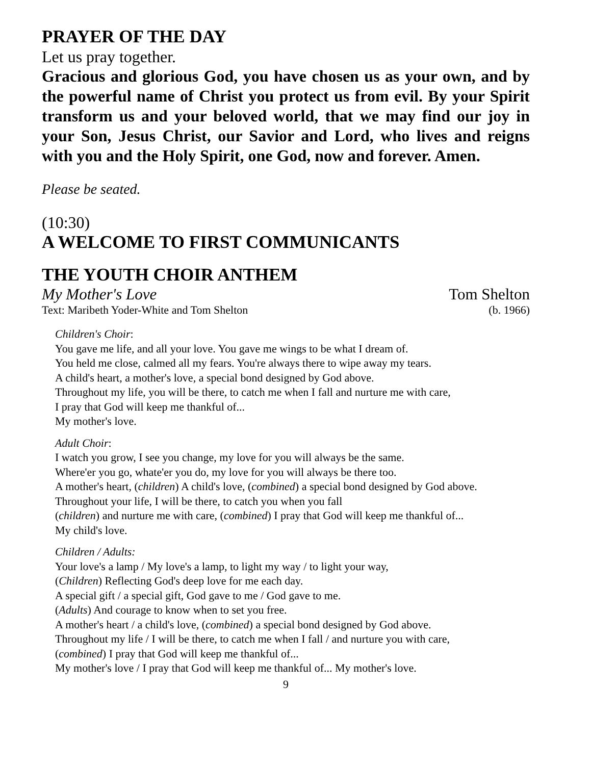PRAYER OF THE DAY
Let us pray together.
Gracious and glorious God, you have chosen us as your own, and by the powerful name of Christ you protect us from evil. By your Spirit transform us and your beloved world, that we may find our joy in your Son, Jesus Christ, our Savior and Lord, who lives and reigns with you and the Holy Spirit, one God, now and forever. Amen.
Please be seated.
(10:30)
A WELCOME TO FIRST COMMUNICANTS
THE YOUTH CHOIR ANTHEM
My Mother's Love Tom Shelton
Text: Maribeth Yoder-White and Tom Shelton (b. 1966)
Children's Choir:
You gave me life, and all your love. You gave me wings to be what I dream of.
You held me close, calmed all my fears. You're always there to wipe away my tears.
A child's heart, a mother's love, a special bond designed by God above.
Throughout my life, you will be there, to catch me when I fall and nurture me with care,
I pray that God will keep me thankful of...
My mother's love.
Adult Choir:
I watch you grow, I see you change, my love for you will always be the same.
Where'er you go, whate'er you do, my love for you will always be there too.
A mother's heart, (children) A child's love, (combined) a special bond designed by God above.
Throughout your life, I will be there, to catch you when you fall
(children) and nurture me with care, (combined) I pray that God will keep me thankful of...
My child's love.
Children / Adults:
Your love's a lamp / My love's a lamp, to light my way / to light your way,
(Children) Reflecting God's deep love for me each day.
A special gift / a special gift, God gave to me / God gave to me.
(Adults) And courage to know when to set you free.
A mother's heart / a child's love, (combined) a special bond designed by God above.
Throughout my life / I will be there, to catch me when I fall / and nurture you with care,
(combined) I pray that God will keep me thankful of...
My mother's love / I pray that God will keep me thankful of... My mother's love.
9